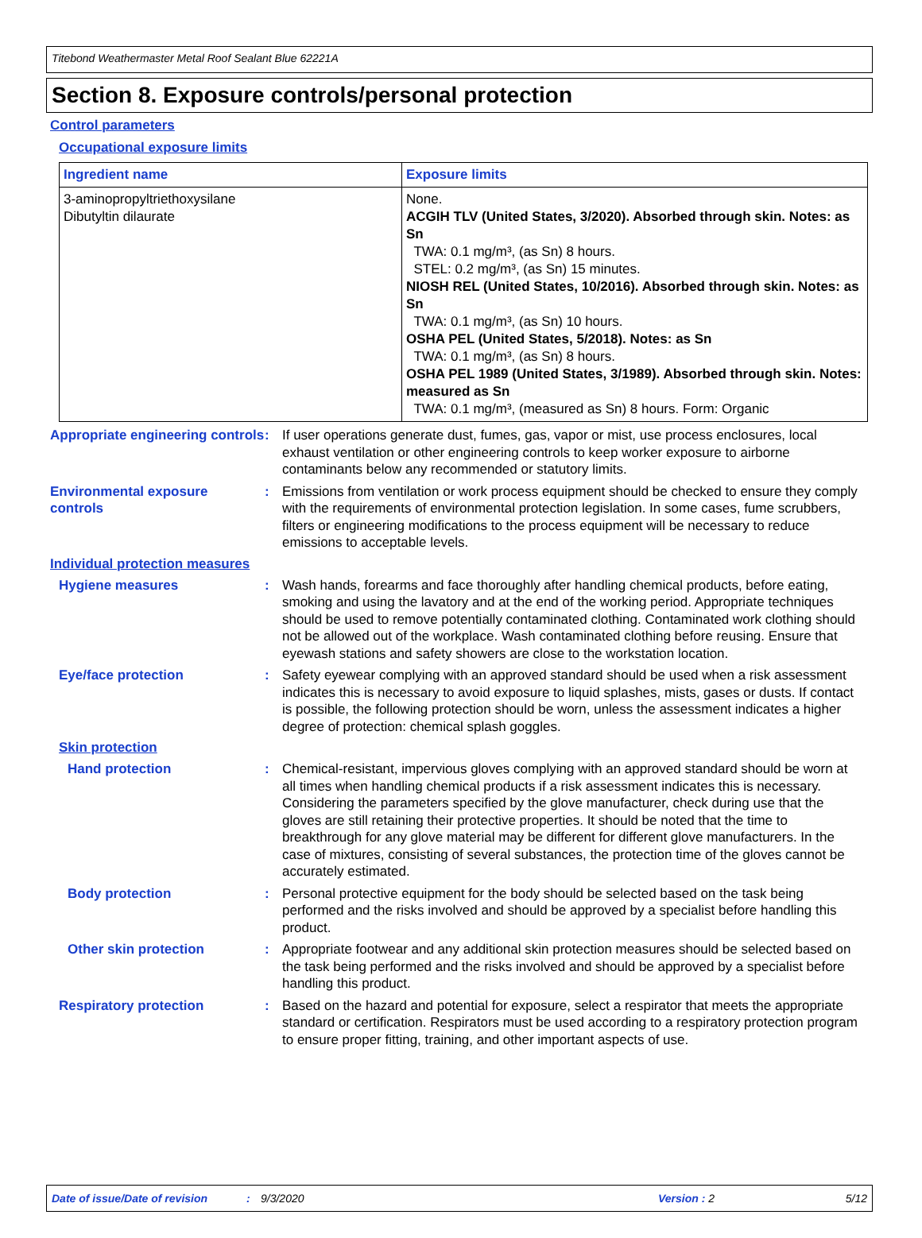Titebond Weathermaster Metal Roof Sealant Blue 62221A
Section 8. Exposure controls/personal protection
Control parameters
Occupational exposure limits
| Ingredient name | Exposure limits |
| --- | --- |
| 3-aminopropyltriethoxysilane Dibutyltin dilaurate | None. ACGIH TLV (United States, 3/2020). Absorbed through skin. Notes: as Sn TWA: 0.1 mg/m³, (as Sn) 8 hours. STEL: 0.2 mg/m³, (as Sn) 15 minutes. NIOSH REL (United States, 10/2016). Absorbed through skin. Notes: as Sn TWA: 0.1 mg/m³, (as Sn) 10 hours. OSHA PEL (United States, 5/2018). Notes: as Sn TWA: 0.1 mg/m³, (as Sn) 8 hours. OSHA PEL 1989 (United States, 3/1989). Absorbed through skin. Notes: measured as Sn TWA: 0.1 mg/m³, (measured as Sn) 8 hours. Form: Organic |
Appropriate engineering controls
: If user operations generate dust, fumes, gas, vapor or mist, use process enclosures, local exhaust ventilation or other engineering controls to keep worker exposure to airborne contaminants below any recommended or statutory limits.
Environmental exposure controls
: Emissions from ventilation or work process equipment should be checked to ensure they comply with the requirements of environmental protection legislation. In some cases, fume scrubbers, filters or engineering modifications to the process equipment will be necessary to reduce emissions to acceptable levels.
Individual protection measures
Hygiene measures : Wash hands, forearms and face thoroughly after handling chemical products, before eating, smoking and using the lavatory and at the end of the working period. Appropriate techniques should be used to remove potentially contaminated clothing. Contaminated work clothing should not be allowed out of the workplace. Wash contaminated clothing before reusing. Ensure that eyewash stations and safety showers are close to the workstation location.
Eye/face protection : Safety eyewear complying with an approved standard should be used when a risk assessment indicates this is necessary to avoid exposure to liquid splashes, mists, gases or dusts. If contact is possible, the following protection should be worn, unless the assessment indicates a higher degree of protection: chemical splash goggles.
Skin protection
Hand protection : Chemical-resistant, impervious gloves complying with an approved standard should be worn at all times when handling chemical products if a risk assessment indicates this is necessary. Considering the parameters specified by the glove manufacturer, check during use that the gloves are still retaining their protective properties. It should be noted that the time to breakthrough for any glove material may be different for different glove manufacturers. In the case of mixtures, consisting of several substances, the protection time of the gloves cannot be accurately estimated.
Body protection : Personal protective equipment for the body should be selected based on the task being performed and the risks involved and should be approved by a specialist before handling this product.
Other skin protection : Appropriate footwear and any additional skin protection measures should be selected based on the task being performed and the risks involved and should be approved by a specialist before handling this product.
Respiratory protection : Based on the hazard and potential for exposure, select a respirator that meets the appropriate standard or certification. Respirators must be used according to a respiratory protection program to ensure proper fitting, training, and other important aspects of use.
Date of issue/Date of revision: 9/3/2020 Version : 2 5/12